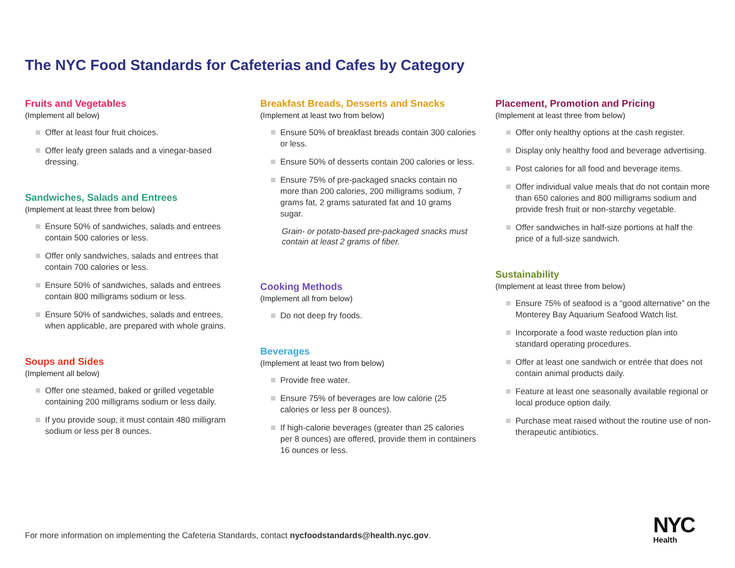The NYC Food Standards for Cafeterias and Cafes by Category
Fruits and Vegetables
(Implement all below)
Offer at least four fruit choices.
Offer leafy green salads and a vinegar-based dressing.
Sandwiches, Salads and Entrees
(Implement at least three from below)
Ensure 50% of sandwiches, salads and entrees contain 500 calories or less.
Offer only sandwiches, salads and entrees that contain 700 calories or less.
Ensure 50% of sandwiches, salads and entrees contain 800 milligrams sodium or less.
Ensure 50% of sandwiches, salads and entrees, when applicable, are prepared with whole grains.
Soups and Sides
(Implement all below)
Offer one steamed, baked or grilled vegetable containing 200 milligrams sodium or less daily.
If you provide soup, it must contain 480 milligram sodium or less per 8 ounces.
Breakfast Breads, Desserts and Snacks
(Implement at least two from below)
Ensure 50% of breakfast breads contain 300 calories or less.
Ensure 50% of desserts contain 200 calories or less.
Ensure 75% of pre-packaged snacks contain no more than 200 calories, 200 milligrams sodium, 7 grams fat, 2 grams saturated fat and 10 grams sugar.
Grain- or potato-based pre-packaged snacks must contain at least 2 grams of fiber.
Cooking Methods
(Implement all from below)
Do not deep fry foods.
Beverages
(Implement at least two from below)
Provide free water.
Ensure 75% of beverages are low calorie (25 calories or less per 8 ounces).
If high-calorie beverages (greater than 25 calories per 8 ounces) are offered, provide them in containers 16 ounces or less.
Placement, Promotion and Pricing
(Implement at least three from below)
Offer only healthy options at the cash register.
Display only healthy food and beverage advertising.
Post calories for all food and beverage items.
Offer individual value meals that do not contain more than 650 calories and 800 milligrams sodium and provide fresh fruit or non-starchy vegetable.
Offer sandwiches in half-size portions at half the price of a full-size sandwich.
Sustainability
(Implement at least three from below)
Ensure 75% of seafood is a “good alternative” on the Monterey Bay Aquarium Seafood Watch list.
Incorporate a food waste reduction plan into standard operating procedures.
Offer at least one sandwich or entrée that does not contain animal products daily.
Feature at least one seasonally available regional or local produce option daily.
Purchase meat raised without the routine use of non-therapeutic antibiotics.
For more information on implementing the Cafeteria Standards, contact nycfoodstandards@health.nyc.gov.
NYC
Health